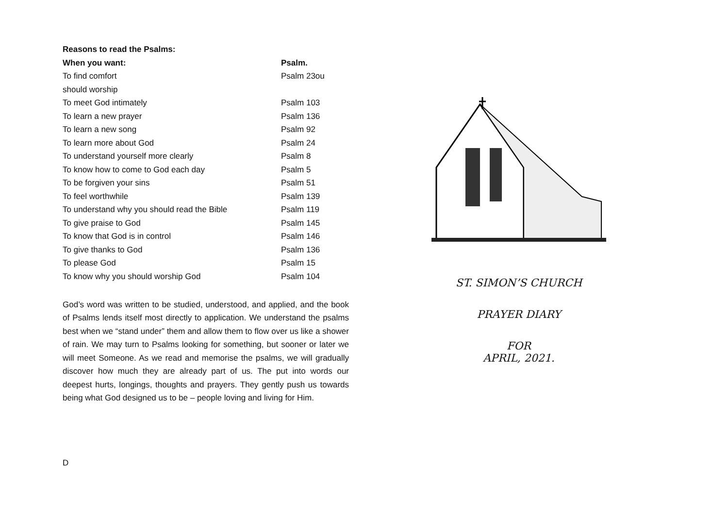Reasons to read the Psalms:
| When you want: | Psalm. |
| --- | --- |
| To find comfort | Psalm 23ou |
| should worship | |
| To meet God intimately | Psalm 103 |
| To learn a new prayer | Psalm 136 |
| To learn a new song | Psalm 92 |
| To learn more about God | Psalm 24 |
| To understand yourself more clearly | Psalm 8 |
| To know how to come to God each day | Psalm 5 |
| To be forgiven your sins | Psalm 51 |
| To feel worthwhile | Psalm 139 |
| To understand why you should read the Bible | Psalm 119 |
| To give praise to God | Psalm 145 |
| To know that God is in control | Psalm 146 |
| To give thanks to God | Psalm 136 |
| To please God | Psalm 15 |
| To know why you should worship God | Psalm 104 |
God’s word was written to be studied, understood, and applied, and the book of Psalms lends itself most directly to application. We understand the psalms best when we “stand under” them and allow them to flow over us like a shower of rain. We may turn to Psalms looking for something, but sooner or later we will meet Someone. As we read and memorise the psalms, we will gradually discover how much they are already part of us. The put into words our deepest hurts, longings, thoughts and prayers. They gently push us towards being what God designed us to be – people loving and living for Him.
D
ST. SIMON’S CHURCH
PRAYER DIARY
FOR
APRIL, 2021.